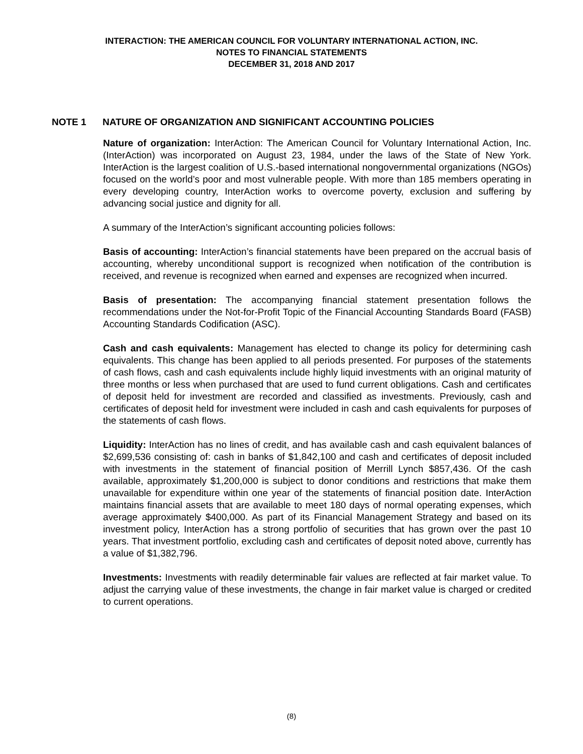INTERACTION: THE AMERICAN COUNCIL FOR VOLUNTARY INTERNATIONAL ACTION, INC.
NOTES TO FINANCIAL STATEMENTS
DECEMBER 31, 2018 AND 2017
NOTE 1 NATURE OF ORGANIZATION AND SIGNIFICANT ACCOUNTING POLICIES
Nature of organization: InterAction: The American Council for Voluntary International Action, Inc. (InterAction) was incorporated on August 23, 1984, under the laws of the State of New York. InterAction is the largest coalition of U.S.-based international nongovernmental organizations (NGOs) focused on the world’s poor and most vulnerable people. With more than 185 members operating in every developing country, InterAction works to overcome poverty, exclusion and suffering by advancing social justice and dignity for all.
A summary of the InterAction’s significant accounting policies follows:
Basis of accounting: InterAction’s financial statements have been prepared on the accrual basis of accounting, whereby unconditional support is recognized when notification of the contribution is received, and revenue is recognized when earned and expenses are recognized when incurred.
Basis of presentation: The accompanying financial statement presentation follows the recommendations under the Not-for-Profit Topic of the Financial Accounting Standards Board (FASB) Accounting Standards Codification (ASC).
Cash and cash equivalents: Management has elected to change its policy for determining cash equivalents. This change has been applied to all periods presented. For purposes of the statements of cash flows, cash and cash equivalents include highly liquid investments with an original maturity of three months or less when purchased that are used to fund current obligations. Cash and certificates of deposit held for investment are recorded and classified as investments. Previously, cash and certificates of deposit held for investment were included in cash and cash equivalents for purposes of the statements of cash flows.
Liquidity: InterAction has no lines of credit, and has available cash and cash equivalent balances of $2,699,536 consisting of: cash in banks of $1,842,100 and cash and certificates of deposit included with investments in the statement of financial position of Merrill Lynch $857,436. Of the cash available, approximately $1,200,000 is subject to donor conditions and restrictions that make them unavailable for expenditure within one year of the statements of financial position date. InterAction maintains financial assets that are available to meet 180 days of normal operating expenses, which average approximately $400,000. As part of its Financial Management Strategy and based on its investment policy, InterAction has a strong portfolio of securities that has grown over the past 10 years. That investment portfolio, excluding cash and certificates of deposit noted above, currently has a value of $1,382,796.
Investments: Investments with readily determinable fair values are reflected at fair market value. To adjust the carrying value of these investments, the change in fair market value is charged or credited to current operations.
(8)